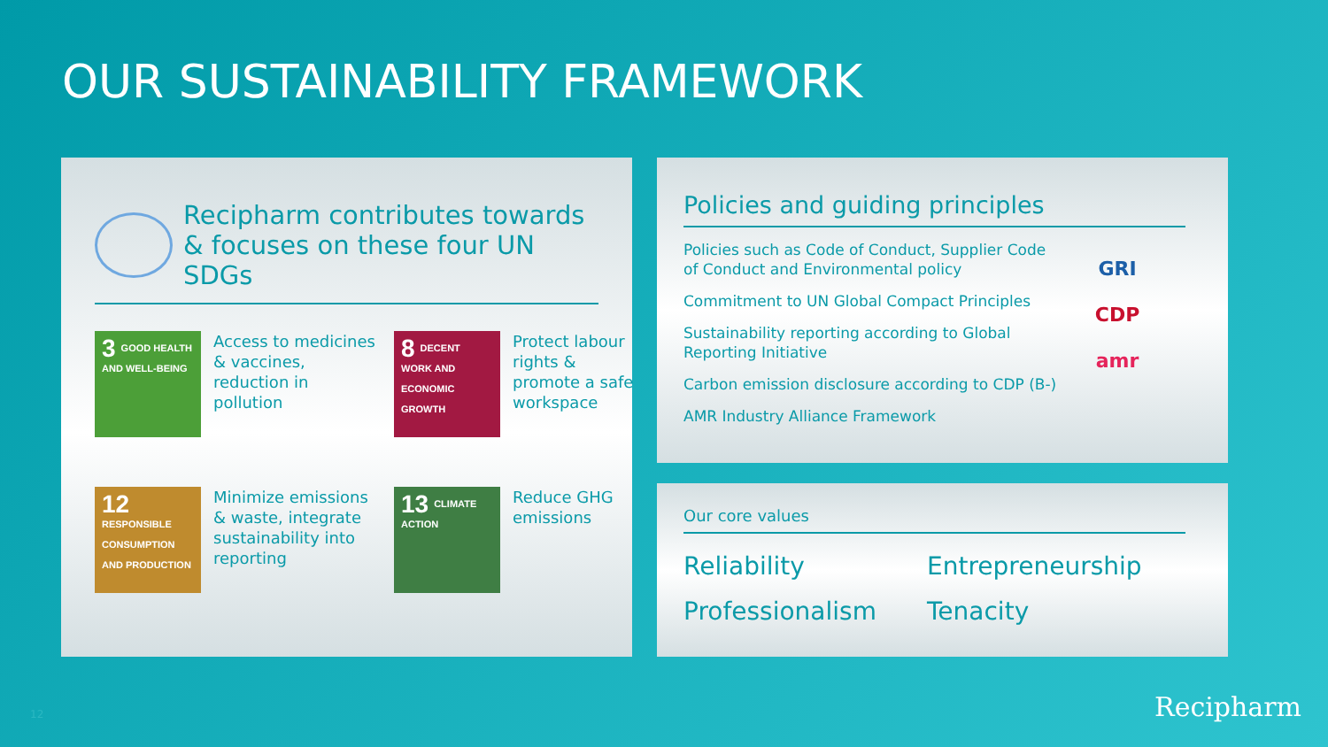OUR SUSTAINABILITY FRAMEWORK
Recipharm contributes towards
& focuses on these four UN SDGs
3 GOOD HEALTH AND WELL-BEING
Access to medicines & vaccines, reduction in pollution
8 DECENT WORK AND ECONOMIC GROWTH
Protect labour rights & promote a safe workspace
12 RESPONSIBLE CONSUMPTION AND PRODUCTION
Minimize emissions & waste, integrate sustainability into reporting
13 CLIMATE ACTION
Reduce GHG emissions
Policies and guiding principles
Policies such as Code of Conduct, Supplier Code of Conduct and Environmental policy
Commitment to UN Global Compact Principles
Sustainability reporting according to Global Reporting Initiative
Carbon emission disclosure according to CDP (B-)
AMR Industry Alliance Framework
GRI
CDP
amr
Our core values
Reliability
Entrepreneurship
Professionalism
Tenacity
12 Recipharm